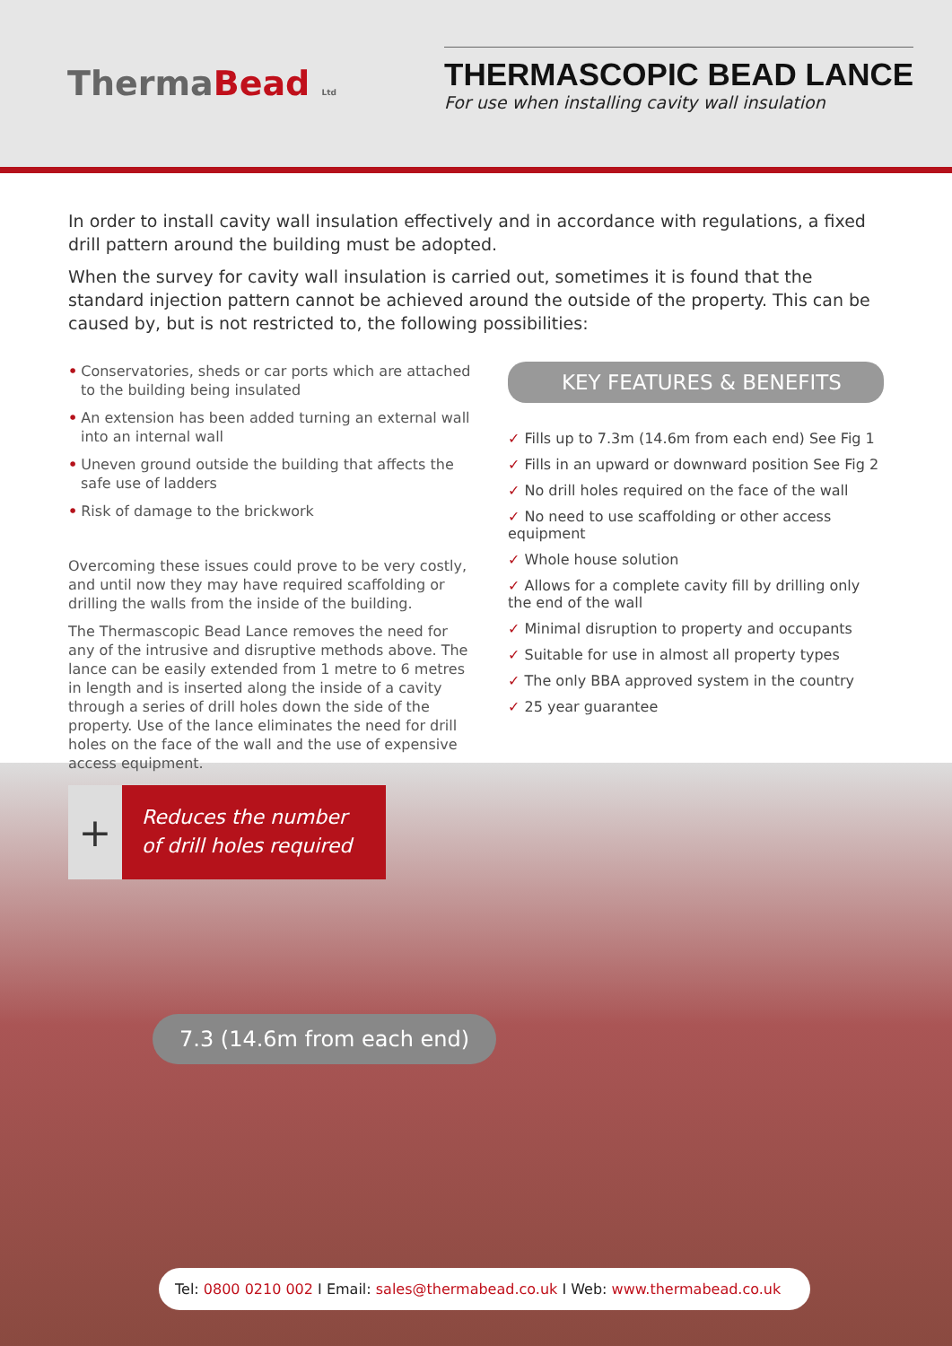ThermaBead Ltd
THERMASCOPIC BEAD LANCE
For use when installing cavity wall insulation
In order to install cavity wall insulation effectively and in accordance with regulations, a fixed drill pattern around the building must be adopted.
When the survey for cavity wall insulation is carried out, sometimes it is found that the standard injection pattern cannot be achieved around the outside of the property. This can be caused by, but is not restricted to, the following possibilities:
• Conservatories, sheds or car ports which are attached to the building being insulated
• An extension has been added turning an external wall into an internal wall
• Uneven ground outside the building that affects the safe use of ladders
• Risk of damage to the brickwork
Overcoming these issues could prove to be very costly, and until now they may have required scaffolding or drilling the walls from the inside of the building.
The Thermascopic Bead Lance removes the need for any of the intrusive and disruptive methods above. The lance can be easily extended from 1 metre to 6 metres in length and is inserted along the inside of a cavity through a series of drill holes down the side of the property. Use of the lance eliminates the need for drill holes on the face of the wall and the use of expensive access equipment.
KEY FEATURES & BENEFITS
✓ Fills up to 7.3m (14.6m from each end) See Fig 1
✓ Fills in an upward or downward position See Fig 2
✓ No drill holes required on the face of the wall
✓ No need to use scaffolding or other access equipment
✓ Whole house solution
✓ Allows for a complete cavity fill by drilling only the end of the wall
✓ Minimal disruption to property and occupants
✓ Suitable for use in almost all property types
✓ The only BBA approved system in the country
✓ 25 year guarantee
+
Reduces the number of drill holes required
7.3 (14.6m from each end)
Tel: 0800 0210 002 I Email: sales@thermabead.co.uk I Web: www.thermabead.co.uk